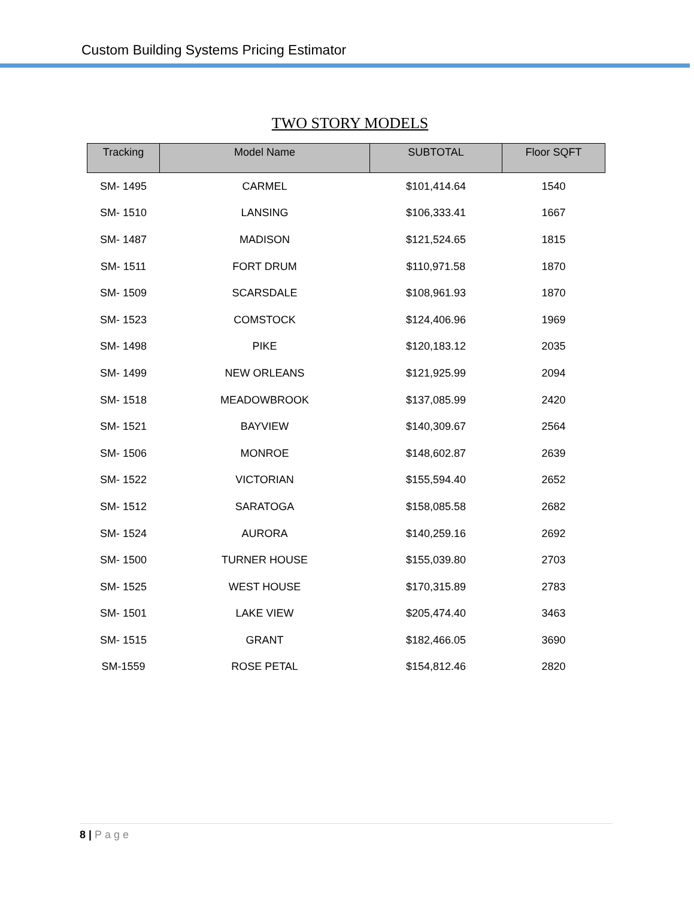Custom Building Systems Pricing Estimator
TWO STORY MODELS
| Tracking | Model Name | SUBTOTAL | Floor SQFT |
| --- | --- | --- | --- |
| SM- 1495 | CARMEL | $101,414.64 | 1540 |
| SM- 1510 | LANSING | $106,333.41 | 1667 |
| SM- 1487 | MADISON | $121,524.65 | 1815 |
| SM- 1511 | FORT DRUM | $110,971.58 | 1870 |
| SM- 1509 | SCARSDALE | $108,961.93 | 1870 |
| SM- 1523 | COMSTOCK | $124,406.96 | 1969 |
| SM- 1498 | PIKE | $120,183.12 | 2035 |
| SM- 1499 | NEW ORLEANS | $121,925.99 | 2094 |
| SM- 1518 | MEADOWBROOK | $137,085.99 | 2420 |
| SM- 1521 | BAYVIEW | $140,309.67 | 2564 |
| SM- 1506 | MONROE | $148,602.87 | 2639 |
| SM- 1522 | VICTORIAN | $155,594.40 | 2652 |
| SM- 1512 | SARATOGA | $158,085.58 | 2682 |
| SM- 1524 | AURORA | $140,259.16 | 2692 |
| SM- 1500 | TURNER HOUSE | $155,039.80 | 2703 |
| SM- 1525 | WEST HOUSE | $170,315.89 | 2783 |
| SM- 1501 | LAKE VIEW | $205,474.40 | 3463 |
| SM- 1515 | GRANT | $182,466.05 | 3690 |
| SM-1559 | ROSE PETAL | $154,812.46 | 2820 |
8 | Page